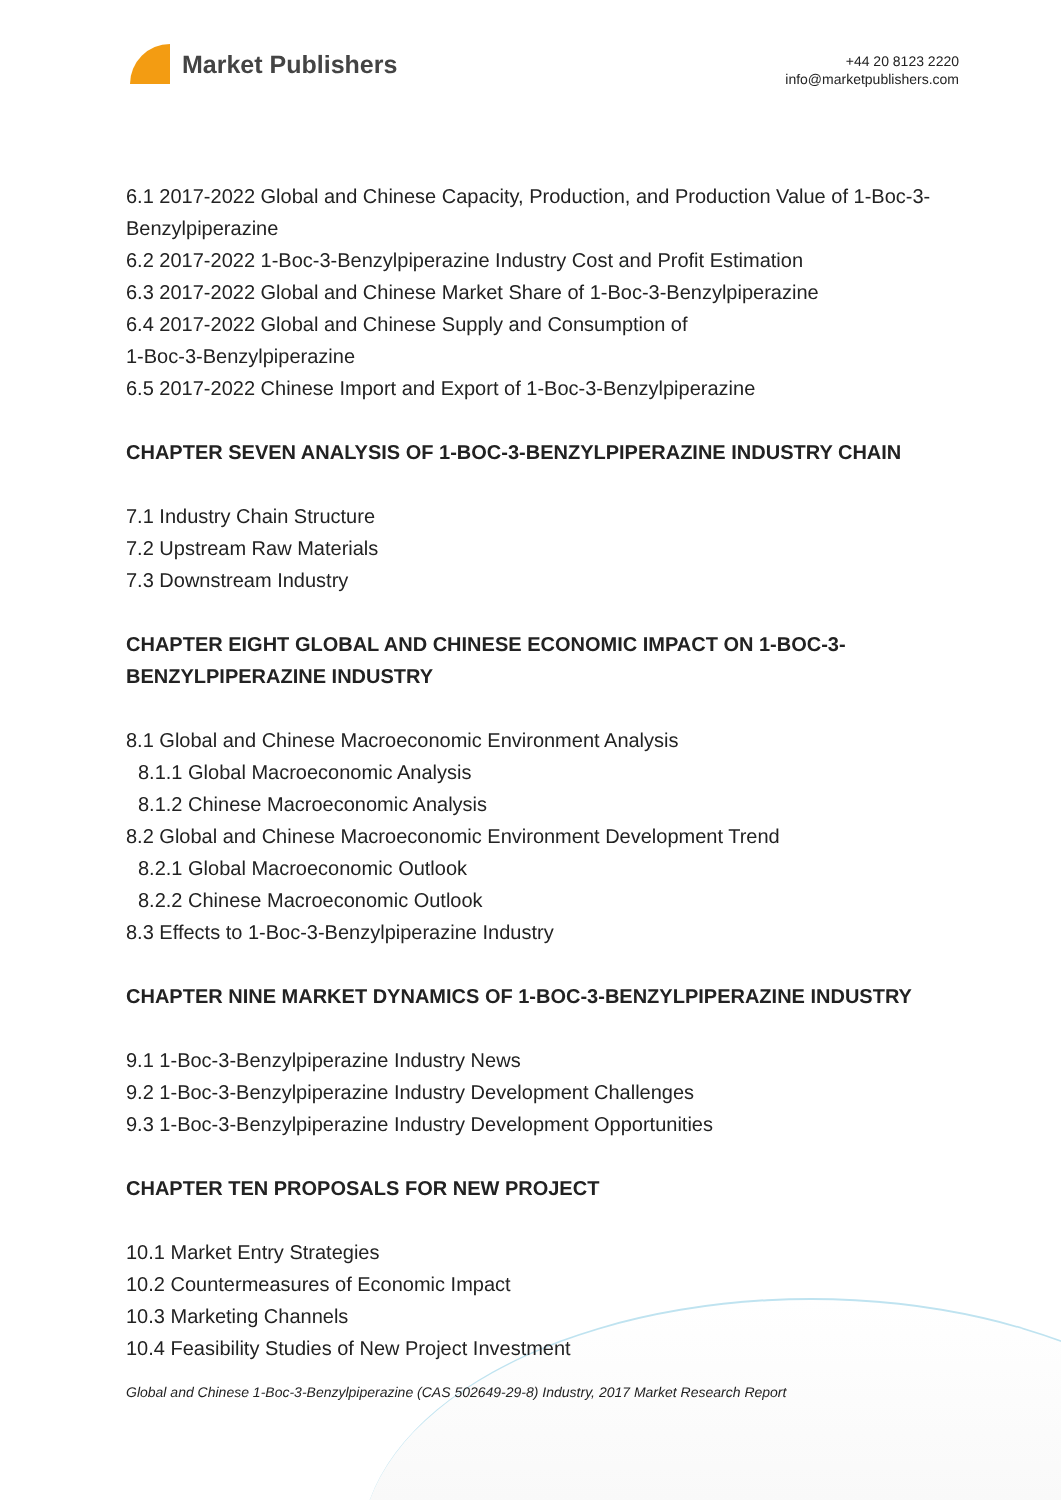Market Publishers
+44 20 8123 2220
info@marketpublishers.com
6.1 2017-2022 Global and Chinese Capacity, Production, and Production Value of 1-Boc-3-Benzylpiperazine
6.2 2017-2022 1-Boc-3-Benzylpiperazine Industry Cost and Profit Estimation
6.3 2017-2022 Global and Chinese Market Share of 1-Boc-3-Benzylpiperazine
6.4 2017-2022 Global and Chinese Supply and Consumption of
1-Boc-3-Benzylpiperazine
6.5 2017-2022 Chinese Import and Export of 1-Boc-3-Benzylpiperazine
CHAPTER SEVEN ANALYSIS OF 1-BOC-3-BENZYLPIPERAZINE INDUSTRY CHAIN
7.1 Industry Chain Structure
7.2 Upstream Raw Materials
7.3 Downstream Industry
CHAPTER EIGHT GLOBAL AND CHINESE ECONOMIC IMPACT ON 1-BOC-3-BENZYLPIPERAZINE INDUSTRY
8.1 Global and Chinese Macroeconomic Environment Analysis
8.1.1 Global Macroeconomic Analysis
8.1.2 Chinese Macroeconomic Analysis
8.2 Global and Chinese Macroeconomic Environment Development Trend
8.2.1 Global Macroeconomic Outlook
8.2.2 Chinese Macroeconomic Outlook
8.3 Effects to 1-Boc-3-Benzylpiperazine Industry
CHAPTER NINE MARKET DYNAMICS OF 1-BOC-3-BENZYLPIPERAZINE INDUSTRY
9.1 1-Boc-3-Benzylpiperazine Industry News
9.2 1-Boc-3-Benzylpiperazine Industry Development Challenges
9.3 1-Boc-3-Benzylpiperazine Industry Development Opportunities
CHAPTER TEN PROPOSALS FOR NEW PROJECT
10.1 Market Entry Strategies
10.2 Countermeasures of Economic Impact
10.3 Marketing Channels
10.4 Feasibility Studies of New Project Investment
Global and Chinese 1-Boc-3-Benzylpiperazine (CAS 502649-29-8) Industry, 2017 Market Research Report